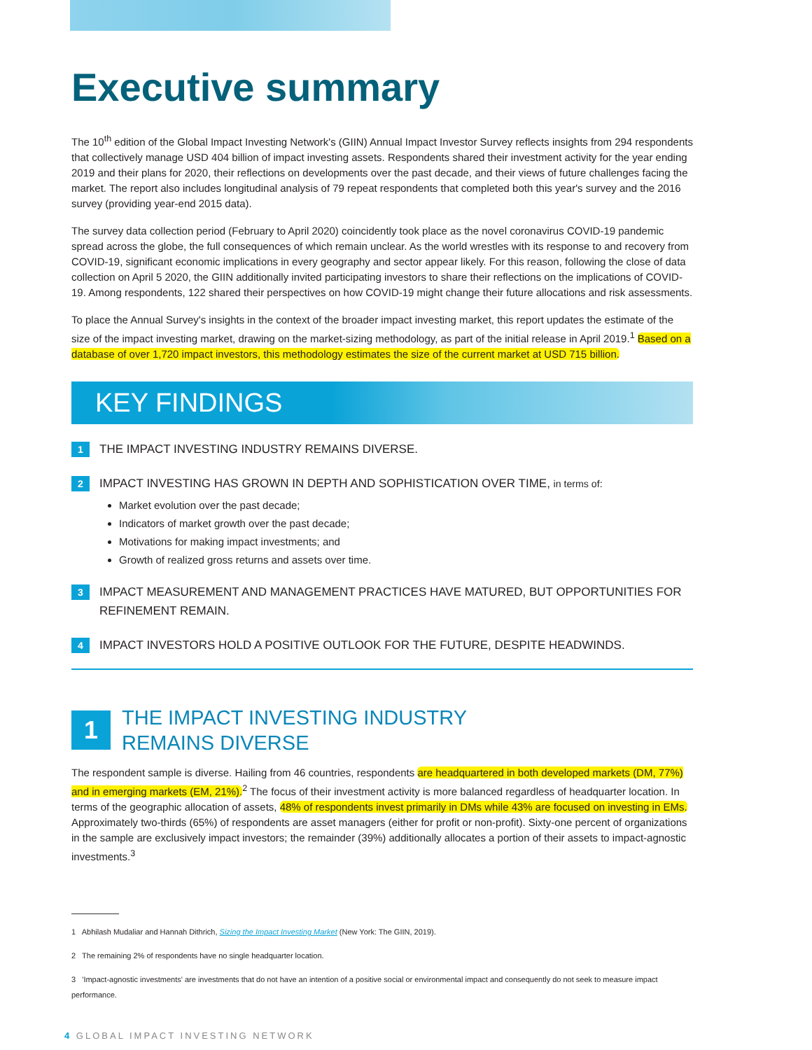Executive summary
The 10<sup>th</sup> edition of the Global Impact Investing Network's (GIIN) Annual Impact Investor Survey reflects insights from 294 respondents that collectively manage USD 404 billion of impact investing assets. Respondents shared their investment activity for the year ending 2019 and their plans for 2020, their reflections on developments over the past decade, and their views of future challenges facing the market. The report also includes longitudinal analysis of 79 repeat respondents that completed both this year's survey and the 2016 survey (providing year-end 2015 data).
The survey data collection period (February to April 2020) coincidently took place as the novel coronavirus COVID-19 pandemic spread across the globe, the full consequences of which remain unclear. As the world wrestles with its response to and recovery from COVID-19, significant economic implications in every geography and sector appear likely. For this reason, following the close of data collection on April 5 2020, the GIIN additionally invited participating investors to share their reflections on the implications of COVID-19. Among respondents, 122 shared their perspectives on how COVID-19 might change their future allocations and risk assessments.
To place the Annual Survey's insights in the context of the broader impact investing market, this report updates the estimate of the size of the impact investing market, drawing on the market-sizing methodology, as part of the initial release in April 2019.<sup>1</sup> Based on a database of over 1,720 impact investors, this methodology estimates the size of the current market at USD 715 billion.
KEY FINDINGS
1 THE IMPACT INVESTING INDUSTRY REMAINS DIVERSE.
2 IMPACT INVESTING HAS GROWN IN DEPTH AND SOPHISTICATION OVER TIME, in terms of:
Market evolution over the past decade;
Indicators of market growth over the past decade;
Motivations for making impact investments; and
Growth of realized gross returns and assets over time.
3 IMPACT MEASUREMENT AND MANAGEMENT PRACTICES HAVE MATURED, BUT OPPORTUNITIES FOR REFINEMENT REMAIN.
4 IMPACT INVESTORS HOLD A POSITIVE OUTLOOK FOR THE FUTURE, DESPITE HEADWINDS.
1
THE IMPACT INVESTING INDUSTRY
REMAINS DIVERSE
The respondent sample is diverse. Hailing from 46 countries, respondents are headquartered in both developed markets (DM, 77%) and in emerging markets (EM, 21%).<sup>2</sup> The focus of their investment activity is more balanced regardless of headquarter location. In terms of the geographic allocation of assets, 48% of respondents invest primarily in DMs while 43% are focused on investing in EMs. Approximately two-thirds (65%) of respondents are asset managers (either for profit or non-profit). Sixty-one percent of organizations in the sample are exclusively impact investors; the remainder (39%) additionally allocates a portion of their assets to impact-agnostic investments.<sup>3</sup>
1 Abhilash Mudaliar and Hannah Dithrich, Sizing the Impact Investing Market (New York: The GIIN, 2019).
2 The remaining 2% of respondents have no single headquarter location.
3 'Impact-agnostic investments' are investments that do not have an intention of a positive social or environmental impact and consequently do not seek to measure impact performance.
4 GLOBAL IMPACT INVESTING NETWORK